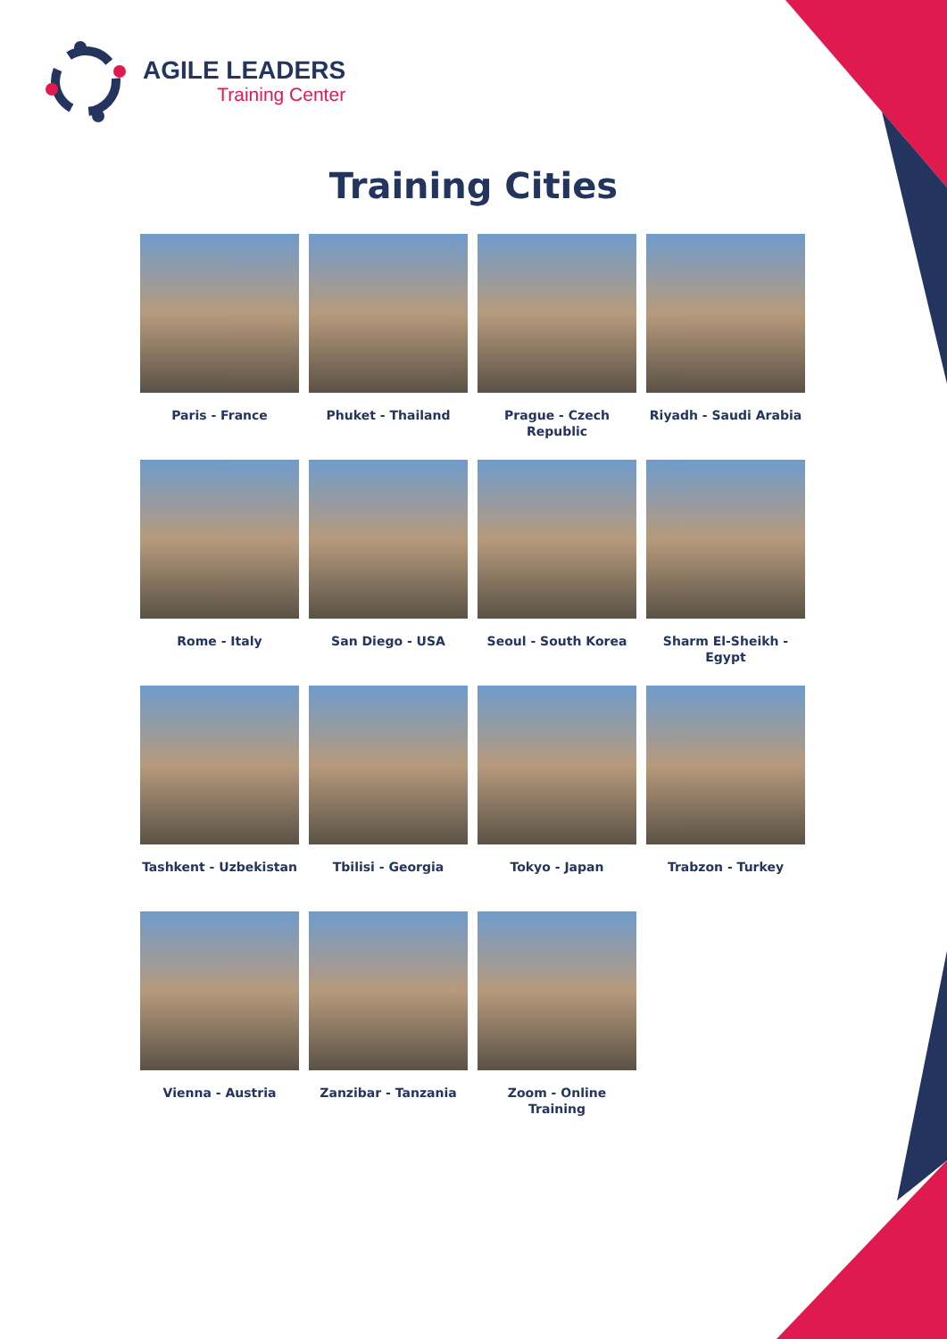AGILE LEADERS
Training Center
Training Cities
Paris - France
Phuket - Thailand
Prague - Czech Republic
Riyadh - Saudi Arabia
Rome - Italy
San Diego - USA
Seoul - South Korea
Sharm El-Sheikh - Egypt
Tashkent - Uzbekistan
Tbilisi - Georgia
Tokyo - Japan
Trabzon - Turkey
Vienna - Austria
Zanzibar - Tanzania
Zoom - Online Training